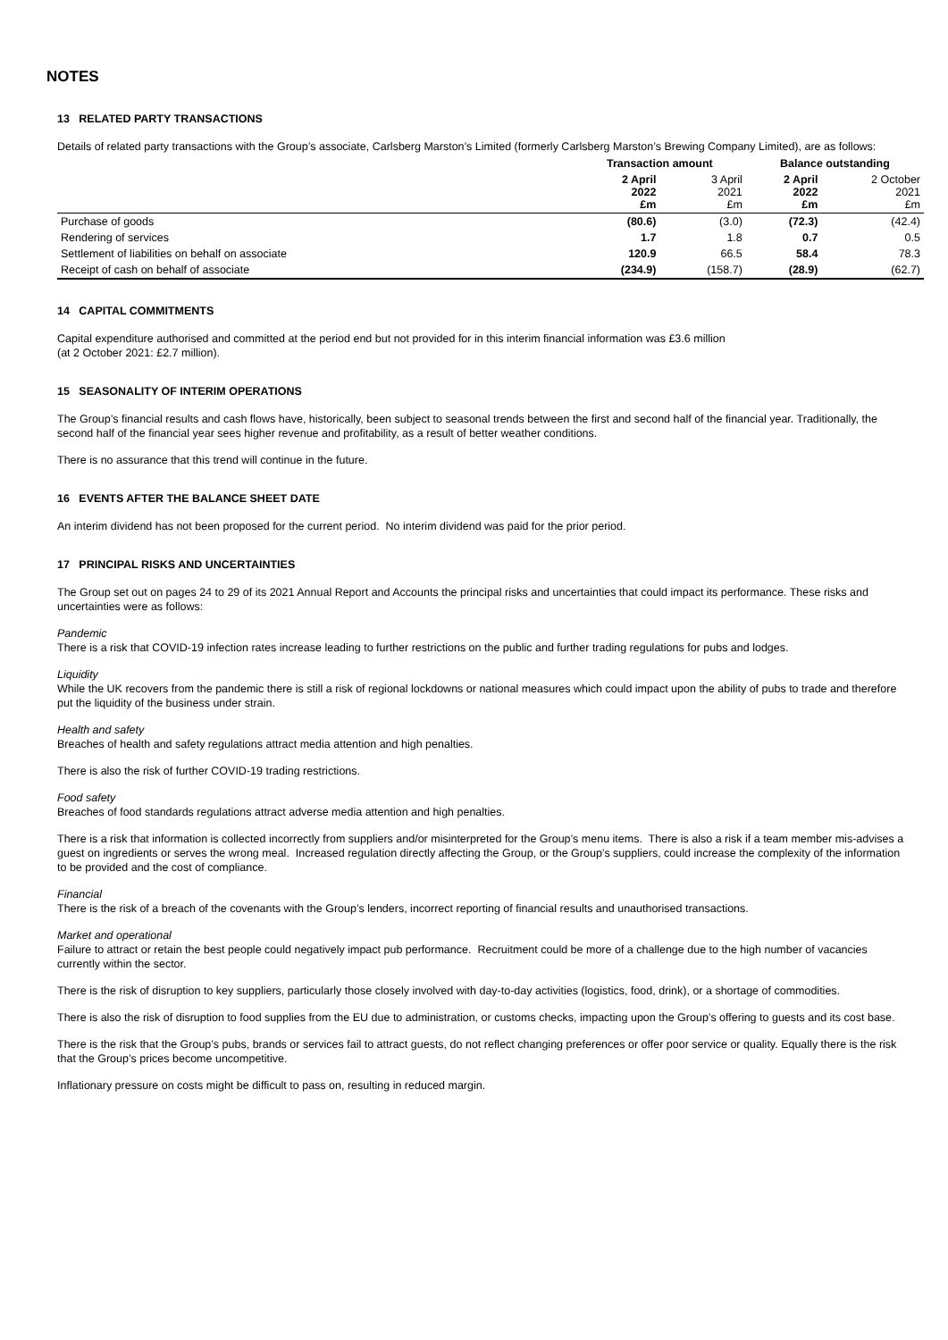NOTES
13 RELATED PARTY TRANSACTIONS
Details of related party transactions with the Group’s associate, Carlsberg Marston’s Limited (formerly Carlsberg Marston’s Brewing Company Limited), are as follows:
| | Transaction amount | | Balance outstanding | |
| --- | --- | --- | --- | --- |
| | 2 April 2022 £m | 3 April 2021 £m | 2 April 2022 £m | 2 October 2021 £m |
| Purchase of goods | (80.6) | (3.0) | (72.3) | (42.4) |
| Rendering of services | 1.7 | 1.8 | 0.7 | 0.5 |
| Settlement of liabilities on behalf on associate | 120.9 | 66.5 | 58.4 | 78.3 |
| Receipt of cash on behalf of associate | (234.9) | (158.7) | (28.9) | (62.7) |
14 CAPITAL COMMITMENTS
Capital expenditure authorised and committed at the period end but not provided for in this interim financial information was £3.6 million
(at 2 October 2021: £2.7 million).
15 SEASONALITY OF INTERIM OPERATIONS
The Group’s financial results and cash flows have, historically, been subject to seasonal trends between the first and second half of the financial year. Traditionally, the second half of the financial year sees higher revenue and profitability, as a result of better weather conditions.
There is no assurance that this trend will continue in the future.
16 EVENTS AFTER THE BALANCE SHEET DATE
An interim dividend has not been proposed for the current period. No interim dividend was paid for the prior period.
17 PRINCIPAL RISKS AND UNCERTAINTIES
The Group set out on pages 24 to 29 of its 2021 Annual Report and Accounts the principal risks and uncertainties that could impact its performance. These risks and uncertainties were as follows:
Pandemic
There is a risk that COVID-19 infection rates increase leading to further restrictions on the public and further trading regulations for pubs and lodges.
Liquidity
While the UK recovers from the pandemic there is still a risk of regional lockdowns or national measures which could impact upon the ability of pubs to trade and therefore put the liquidity of the business under strain.
Health and safety
Breaches of health and safety regulations attract media attention and high penalties.
There is also the risk of further COVID-19 trading restrictions.
Food safety
Breaches of food standards regulations attract adverse media attention and high penalties.
There is a risk that information is collected incorrectly from suppliers and/or misinterpreted for the Group’s menu items. There is also a risk if a team member mis-advises a guest on ingredients or serves the wrong meal. Increased regulation directly affecting the Group, or the Group’s suppliers, could increase the complexity of the information to be provided and the cost of compliance.
Financial
There is the risk of a breach of the covenants with the Group’s lenders, incorrect reporting of financial results and unauthorised transactions.
Market and operational
Failure to attract or retain the best people could negatively impact pub performance. Recruitment could be more of a challenge due to the high number of vacancies currently within the sector.
There is the risk of disruption to key suppliers, particularly those closely involved with day-to-day activities (logistics, food, drink), or a shortage of commodities.
There is also the risk of disruption to food supplies from the EU due to administration, or customs checks, impacting upon the Group’s offering to guests and its cost base.
There is the risk that the Group’s pubs, brands or services fail to attract guests, do not reflect changing preferences or offer poor service or quality. Equally there is the risk that the Group’s prices become uncompetitive.
Inflationary pressure on costs might be difficult to pass on, resulting in reduced margin.